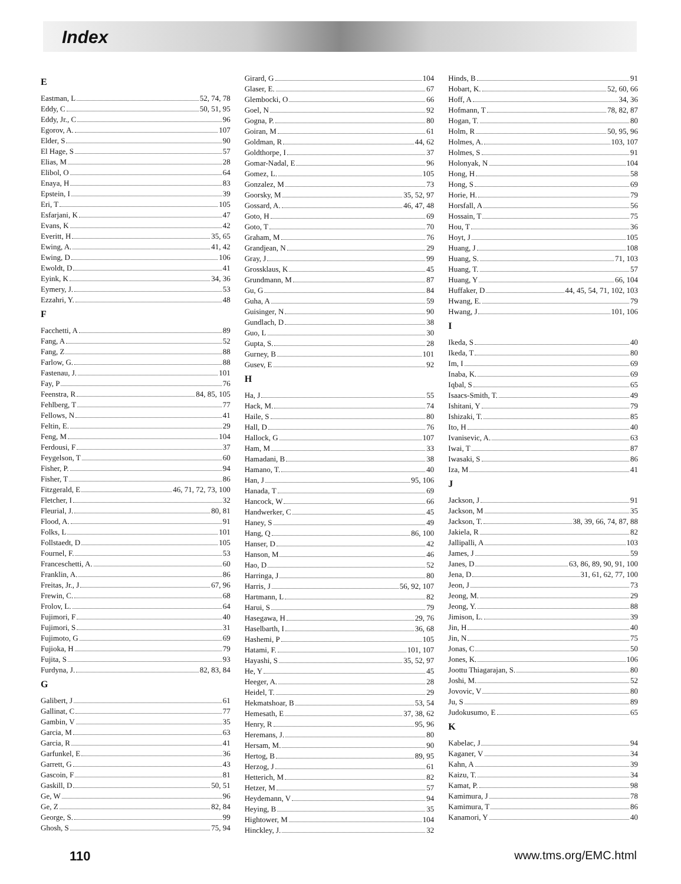Index
E
Eastman, L 52, 74, 78
Eddy, C 50, 51, 95
Eddy, Jr., C 96
Egorov, A. 107
Elder, S 90
El Hage, S 57
Elias, M 28
Elibol, O 64
Enaya, H 83
Epstein, I 39
Eri, T 105
Esfarjani, K 47
Evans, K 42
Everitt, H 35, 65
Ewing, A. 41, 42
Ewing, D 106
Ewoldt, D 41
Eyink, K 34, 36
Eymery, J. 53
Ezzahri, Y. 48
F
Facchetti, A 89
Fang, A 52
Fang, Z 88
Farlow, G. 88
Fastenau, J. 101
Fay, P 76
Feenstra, R 84, 85, 105
Fehlberg, T 77
Fellows, N 41
Feltin, E. 29
Feng, M 104
Ferdousi, F 37
Feygelson, T 60
Fisher, P. 94
Fisher, T 86
Fitzgerald, E 46, 71, 72, 73, 100
Fletcher, I 32
Fleurial, J. 80, 81
Flood, A. 91
Folks, L 101
Follstaedt, D 105
Fournel, F. 53
Franceschetti, A. 60
Franklin, A. 86
Freitas, Jr., J 67, 96
Frewin, C. 68
Frolov, L. 64
Fujimori, F 40
Fujimori, S 31
Fujimoto, G 69
Fujioka, H 79
Fujita, S 93
Furdyna, J. 82, 83, 84
G
Galibert, J 61
Gallinat, C 77
Gambin, V 35
Garcia, M 63
Garcia, R 41
Garfunkel, E 36
Garrett, G 43
Gascoin, F 81
Gaskill, D 50, 51
Ge, W 96
Ge, Z 82, 84
George, S. 99
Ghosh, S 75, 94
Girard, G 104
Glaser, E. 67
Glembocki, O 66
Goel, N 92
Gogna, P. 80
Goiran, M 61
Goldman, R 44, 62
Goldthorpe, I 37
Gomar-Nadal, E 96
Gomez, L. 105
Gonzalez, M 73
Goorsky, M 35, 52, 97
Gossard, A. 46, 47, 48
Goto, H 69
Goto, T 70
Graham, M 76
Grandjean, N 29
Gray, J 99
Grossklaus, K 45
Grundmann, M 87
Gu, G 84
Guha, A 59
Guisinger, N 90
Gundlach, D 38
Guo, L 30
Gupta, S. 28
Gurney, B 101
Gusev, E 92
H
Ha, J 55
Hack, M. 74
Haile, S 80
Hall, D 76
Hallock, G 107
Ham, M 33
Hamadani, B 38
Hamano, T. 40
Han, J 95, 106
Hanada, T 69
Hancock, W 66
Handwerker, C 45
Haney, S 49
Hang, Q 86, 100
Hanser, D 42
Hanson, M 46
Hao, D 52
Harringa, J 80
Harris, J 56, 92, 107
Hartmann, L 82
Harui, S 79
Hasegawa, H 29, 76
Haselbarth, I 36, 68
Hashemi, P 105
Hatami, F. 101, 107
Hayashi, S 35, 52, 97
He, Y 45
Heeger, A. 28
Heidel, T. 29
Hekmatshoar, B 53, 54
Hemesath, E 37, 38, 62
Henry, R 95, 96
Heremans, J. 80
Hersam, M. 90
Hertog, B 89, 95
Herzog, J 61
Hetterich, M 82
Hetzer, M 57
Heydemann, V 94
Heying, B 35
Hightower, M 104
Hinckley, J. 32
Hinds, B 91
Hobart, K. 52, 60, 66
Hoff, A 34, 36
Hofmann, T 78, 82, 87
Hogan, T. 80
Holm, R 50, 95, 96
Holmes, A. 103, 107
Holmes, S 91
Holonyak, N 104
Hong, H 58
Hong, S 69
Horie, H. 79
Horsfall, A 56
Hossain, T 75
Hou, T 36
Hoyt, J 105
Huang, J 108
Huang, S. 71, 103
Huang, T. 57
Huang, Y 66, 104
Huffaker, D 44, 45, 54, 71, 102, 103
Hwang, E. 79
Hwang, J 101, 106
I
Ikeda, S 40
Ikeda, T 80
Im, I 69
Inaba, K. 69
Iqbal, S 65
Isaacs-Smith, T. 49
Ishitani, Y 79
Ishizaki, T. 85
Ito, H 40
Ivanisevic, A. 63
Iwai, T 87
Iwasaki, S 86
Iza, M 41
J
Jackson, J 91
Jackson, M 35
Jackson, T. 38, 39, 66, 74, 87, 88
Jakiela, R 82
Jallipalli, A 103
James, J 59
Janes, D 63, 86, 89, 90, 91, 100
Jena, D 31, 61, 62, 77, 100
Jeon, J 73
Jeong, M. 29
Jeong, Y. 88
Jimison, L. 39
Jin, H 40
Jin, N 75
Jonas, C 50
Jones, K. 106
Joottu Thiagarajan, S. 80
Joshi, M. 52
Jovovic, V 80
Ju, S 89
Judokusumo, E 65
K
Kabelac, J 94
Kaganer, V 34
Kahn, A 39
Kaizu, T. 34
Kamat, P. 98
Kamimura, J 78
Kamimura, T 86
Kanamori, Y 40
110 www.tms.org/EMC.html